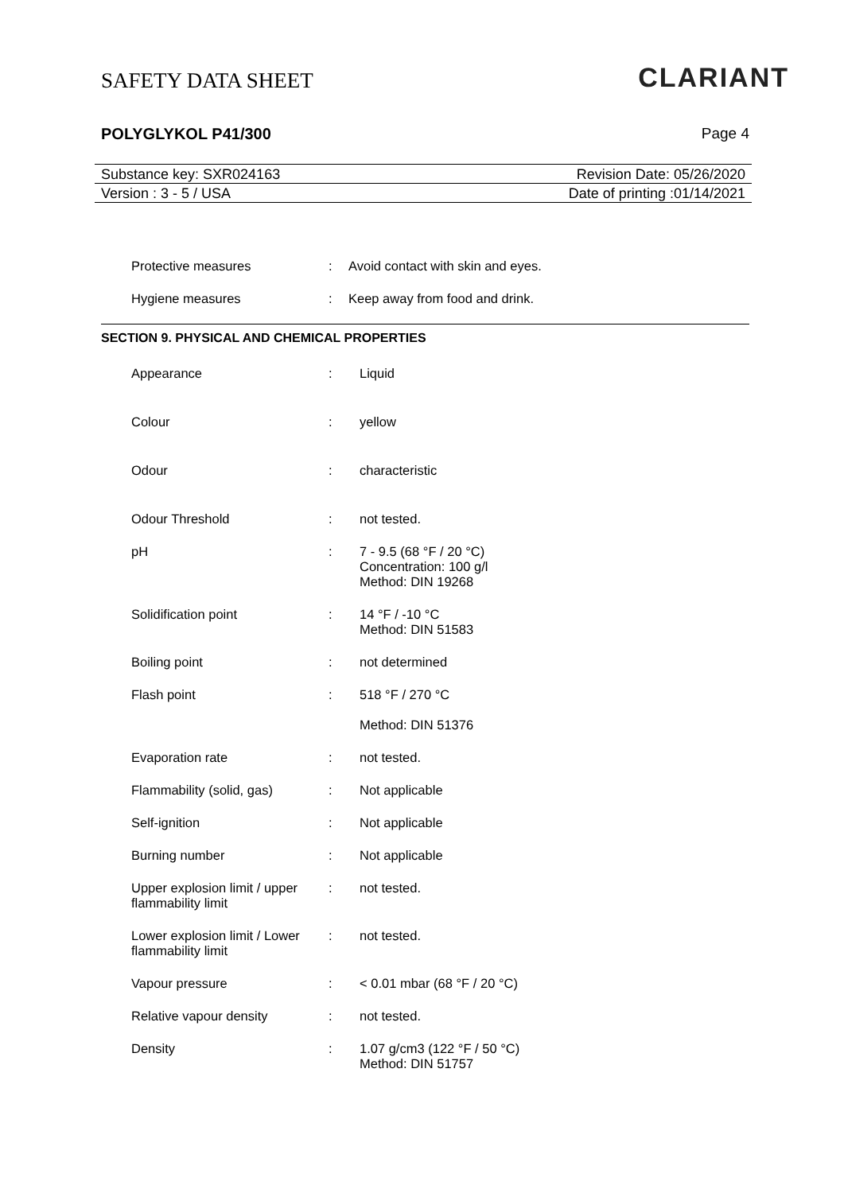SAFETY DATA SHEET
CLARIANT
POLYGLYKOL P41/300 Page 4
Substance key: SXR024163 Revision Date: 05/26/2020
Version : 3 - 5 / USA Date of printing :01/14/2021
Protective measures : Avoid contact with skin and eyes.
Hygiene measures : Keep away from food and drink.
SECTION 9. PHYSICAL AND CHEMICAL PROPERTIES
Appearance : Liquid
Colour : yellow
Odour : characteristic
Odour Threshold : not tested.
pH : 7 - 9.5 (68 °F / 20 °C)
Concentration: 100 g/l
Method: DIN 19268
Solidification point : 14 °F / -10 °C
Method: DIN 51583
Boiling point : not determined
Flash point : 518 °F / 270 °C
Method: DIN 51376
Evaporation rate : not tested.
Flammability (solid, gas)
: Not applicable
Self-ignition : Not applicable
Burning number : Not applicable
Upper explosion limit / upper flammability limit
: not tested.
Lower explosion limit / Lower flammability limit
: not tested.
Vapour pressure : < 0.01 mbar (68 °F / 20 °C)
Relative vapour density : not tested.
Density : 1.07 g/cm3 (122 °F / 50 °C)
Method: DIN 51757